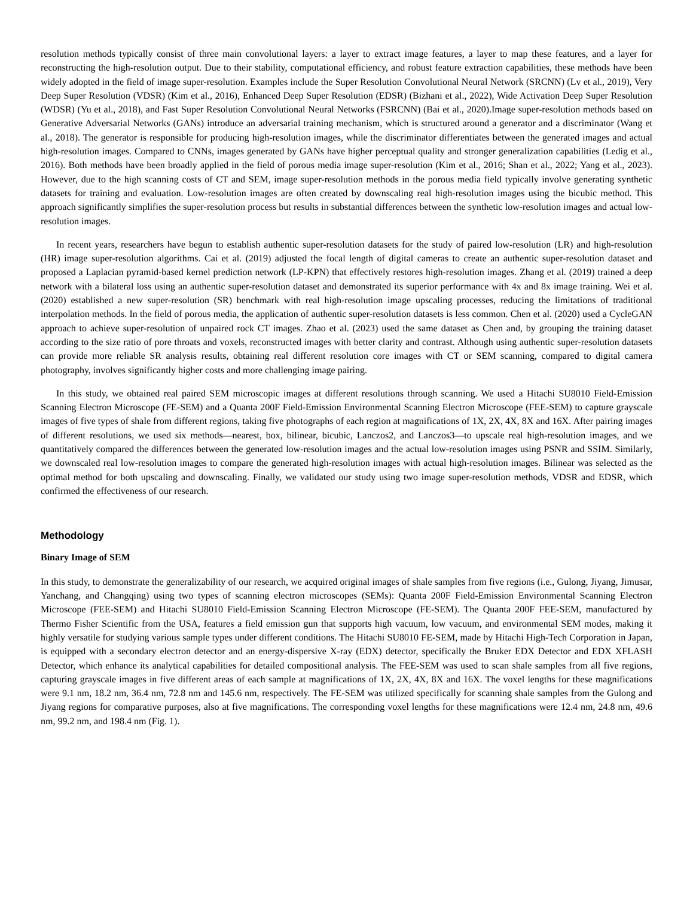resolution methods typically consist of three main convolutional layers: a layer to extract image features, a layer to map these features, and a layer for reconstructing the high-resolution output. Due to their stability, computational efficiency, and robust feature extraction capabilities, these methods have been widely adopted in the field of image super-resolution. Examples include the Super Resolution Convolutional Neural Network (SRCNN) (Lv et al., 2019), Very Deep Super Resolution (VDSR) (Kim et al., 2016), Enhanced Deep Super Resolution (EDSR) (Bizhani et al., 2022), Wide Activation Deep Super Resolution (WDSR) (Yu et al., 2018), and Fast Super Resolution Convolutional Neural Networks (FSRCNN) (Bai et al., 2020).Image super-resolution methods based on Generative Adversarial Networks (GANs) introduce an adversarial training mechanism, which is structured around a generator and a discriminator (Wang et al., 2018). The generator is responsible for producing high-resolution images, while the discriminator differentiates between the generated images and actual high-resolution images. Compared to CNNs, images generated by GANs have higher perceptual quality and stronger generalization capabilities (Ledig et al., 2016). Both methods have been broadly applied in the field of porous media image super-resolution (Kim et al., 2016; Shan et al., 2022; Yang et al., 2023). However, due to the high scanning costs of CT and SEM, image super-resolution methods in the porous media field typically involve generating synthetic datasets for training and evaluation. Low-resolution images are often created by downscaling real high-resolution images using the bicubic method. This approach significantly simplifies the super-resolution process but results in substantial differences between the synthetic low-resolution images and actual low-resolution images.
In recent years, researchers have begun to establish authentic super-resolution datasets for the study of paired low-resolution (LR) and high-resolution (HR) image super-resolution algorithms. Cai et al. (2019) adjusted the focal length of digital cameras to create an authentic super-resolution dataset and proposed a Laplacian pyramid-based kernel prediction network (LP-KPN) that effectively restores high-resolution images. Zhang et al. (2019) trained a deep network with a bilateral loss using an authentic super-resolution dataset and demonstrated its superior performance with 4x and 8x image training. Wei et al. (2020) established a new super-resolution (SR) benchmark with real high-resolution image upscaling processes, reducing the limitations of traditional interpolation methods. In the field of porous media, the application of authentic super-resolution datasets is less common. Chen et al. (2020) used a CycleGAN approach to achieve super-resolution of unpaired rock CT images. Zhao et al. (2023) used the same dataset as Chen and, by grouping the training dataset according to the size ratio of pore throats and voxels, reconstructed images with better clarity and contrast. Although using authentic super-resolution datasets can provide more reliable SR analysis results, obtaining real different resolution core images with CT or SEM scanning, compared to digital camera photography, involves significantly higher costs and more challenging image pairing.
In this study, we obtained real paired SEM microscopic images at different resolutions through scanning. We used a Hitachi SU8010 Field-Emission Scanning Electron Microscope (FE-SEM) and a Quanta 200F Field-Emission Environmental Scanning Electron Microscope (FEE-SEM) to capture grayscale images of five types of shale from different regions, taking five photographs of each region at magnifications of 1X, 2X, 4X, 8X and 16X. After pairing images of different resolutions, we used six methods—nearest, box, bilinear, bicubic, Lanczos2, and Lanczos3—to upscale real high-resolution images, and we quantitatively compared the differences between the generated low-resolution images and the actual low-resolution images using PSNR and SSIM. Similarly, we downscaled real low-resolution images to compare the generated high-resolution images with actual high-resolution images. Bilinear was selected as the optimal method for both upscaling and downscaling. Finally, we validated our study using two image super-resolution methods, VDSR and EDSR, which confirmed the effectiveness of our research.
Methodology
Binary Image of SEM
In this study, to demonstrate the generalizability of our research, we acquired original images of shale samples from five regions (i.e., Gulong, Jiyang, Jimusar, Yanchang, and Changqing) using two types of scanning electron microscopes (SEMs): Quanta 200F Field-Emission Environmental Scanning Electron Microscope (FEE-SEM) and Hitachi SU8010 Field-Emission Scanning Electron Microscope (FE-SEM). The Quanta 200F FEE-SEM, manufactured by Thermo Fisher Scientific from the USA, features a field emission gun that supports high vacuum, low vacuum, and environmental SEM modes, making it highly versatile for studying various sample types under different conditions. The Hitachi SU8010 FE-SEM, made by Hitachi High-Tech Corporation in Japan, is equipped with a secondary electron detector and an energy-dispersive X-ray (EDX) detector, specifically the Bruker EDX Detector and EDX XFLASH Detector, which enhance its analytical capabilities for detailed compositional analysis. The FEE-SEM was used to scan shale samples from all five regions, capturing grayscale images in five different areas of each sample at magnifications of 1X, 2X, 4X, 8X and 16X. The voxel lengths for these magnifications were 9.1 nm, 18.2 nm, 36.4 nm, 72.8 nm and 145.6 nm, respectively. The FE-SEM was utilized specifically for scanning shale samples from the Gulong and Jiyang regions for comparative purposes, also at five magnifications. The corresponding voxel lengths for these magnifications were 12.4 nm, 24.8 nm, 49.6 nm, 99.2 nm, and 198.4 nm (Fig. 1).